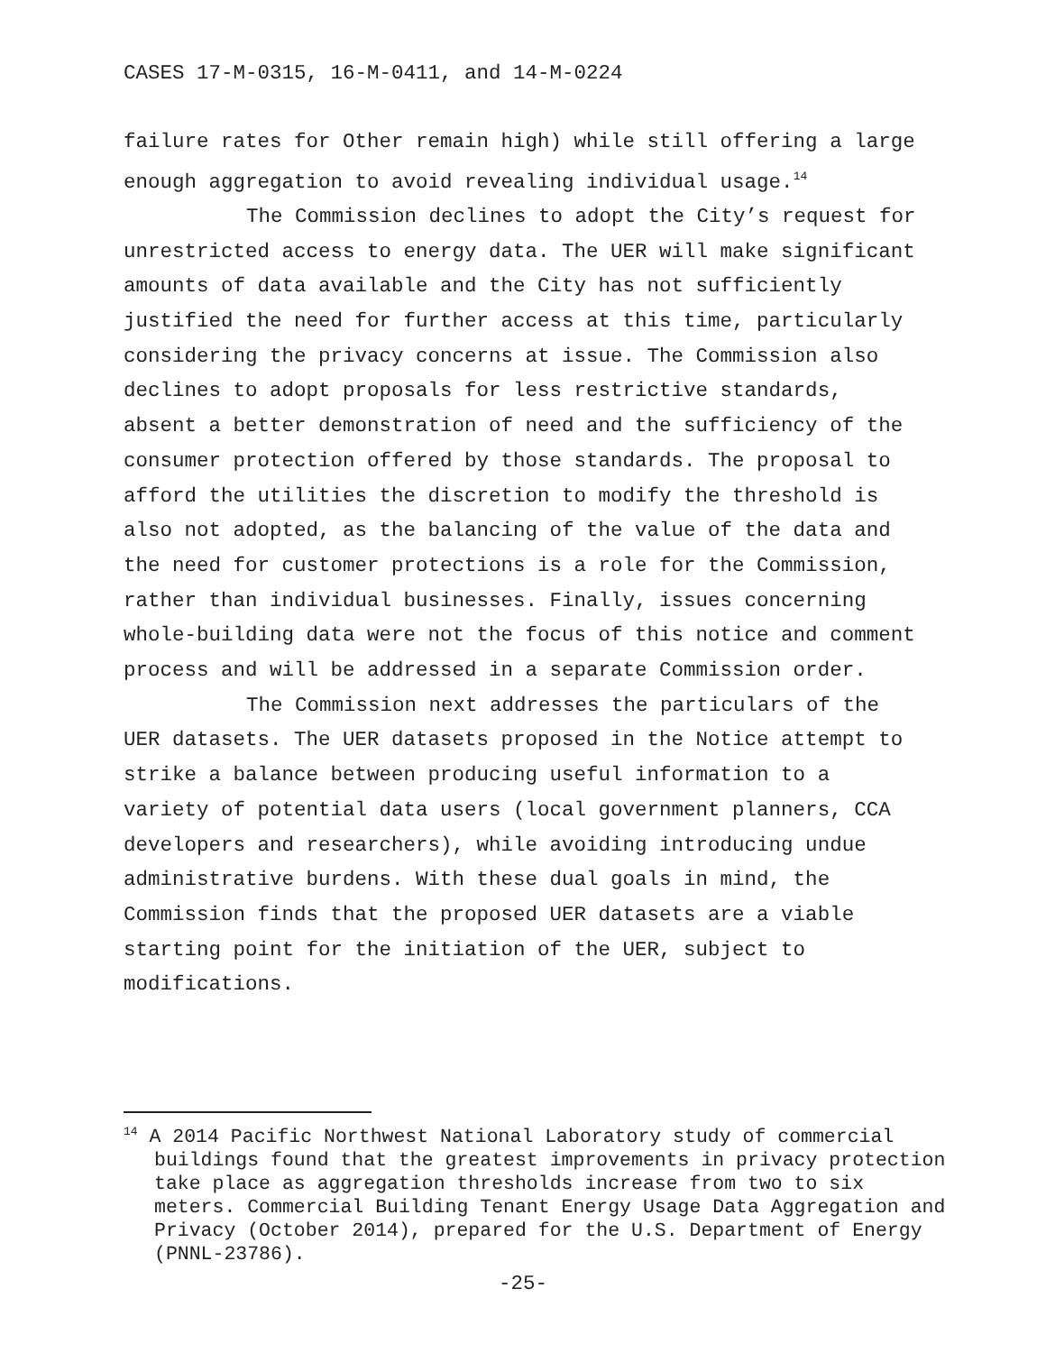CASES 17-M-0315, 16-M-0411, and 14-M-0224
failure rates for Other remain high) while still offering a large enough aggregation to avoid revealing individual usage.<sup>14</sup>
The Commission declines to adopt the City’s request for unrestricted access to energy data. The UER will make significant amounts of data available and the City has not sufficiently justified the need for further access at this time, particularly considering the privacy concerns at issue. The Commission also declines to adopt proposals for less restrictive standards, absent a better demonstration of need and the sufficiency of the consumer protection offered by those standards. The proposal to afford the utilities the discretion to modify the threshold is also not adopted, as the balancing of the value of the data and the need for customer protections is a role for the Commission, rather than individual businesses. Finally, issues concerning whole-building data were not the focus of this notice and comment process and will be addressed in a separate Commission order.
The Commission next addresses the particulars of the UER datasets. The UER datasets proposed in the Notice attempt to strike a balance between producing useful information to a variety of potential data users (local government planners, CCA developers and researchers), while avoiding introducing undue administrative burdens. With these dual goals in mind, the Commission finds that the proposed UER datasets are a viable starting point for the initiation of the UER, subject to modifications.
<sup>14</sup> A 2014 Pacific Northwest National Laboratory study of commercial buildings found that the greatest improvements in privacy protection take place as aggregation thresholds increase from two to six meters. Commercial Building Tenant Energy Usage Data Aggregation and Privacy (October 2014), prepared for the U.S. Department of Energy (PNNL-23786).
-25-